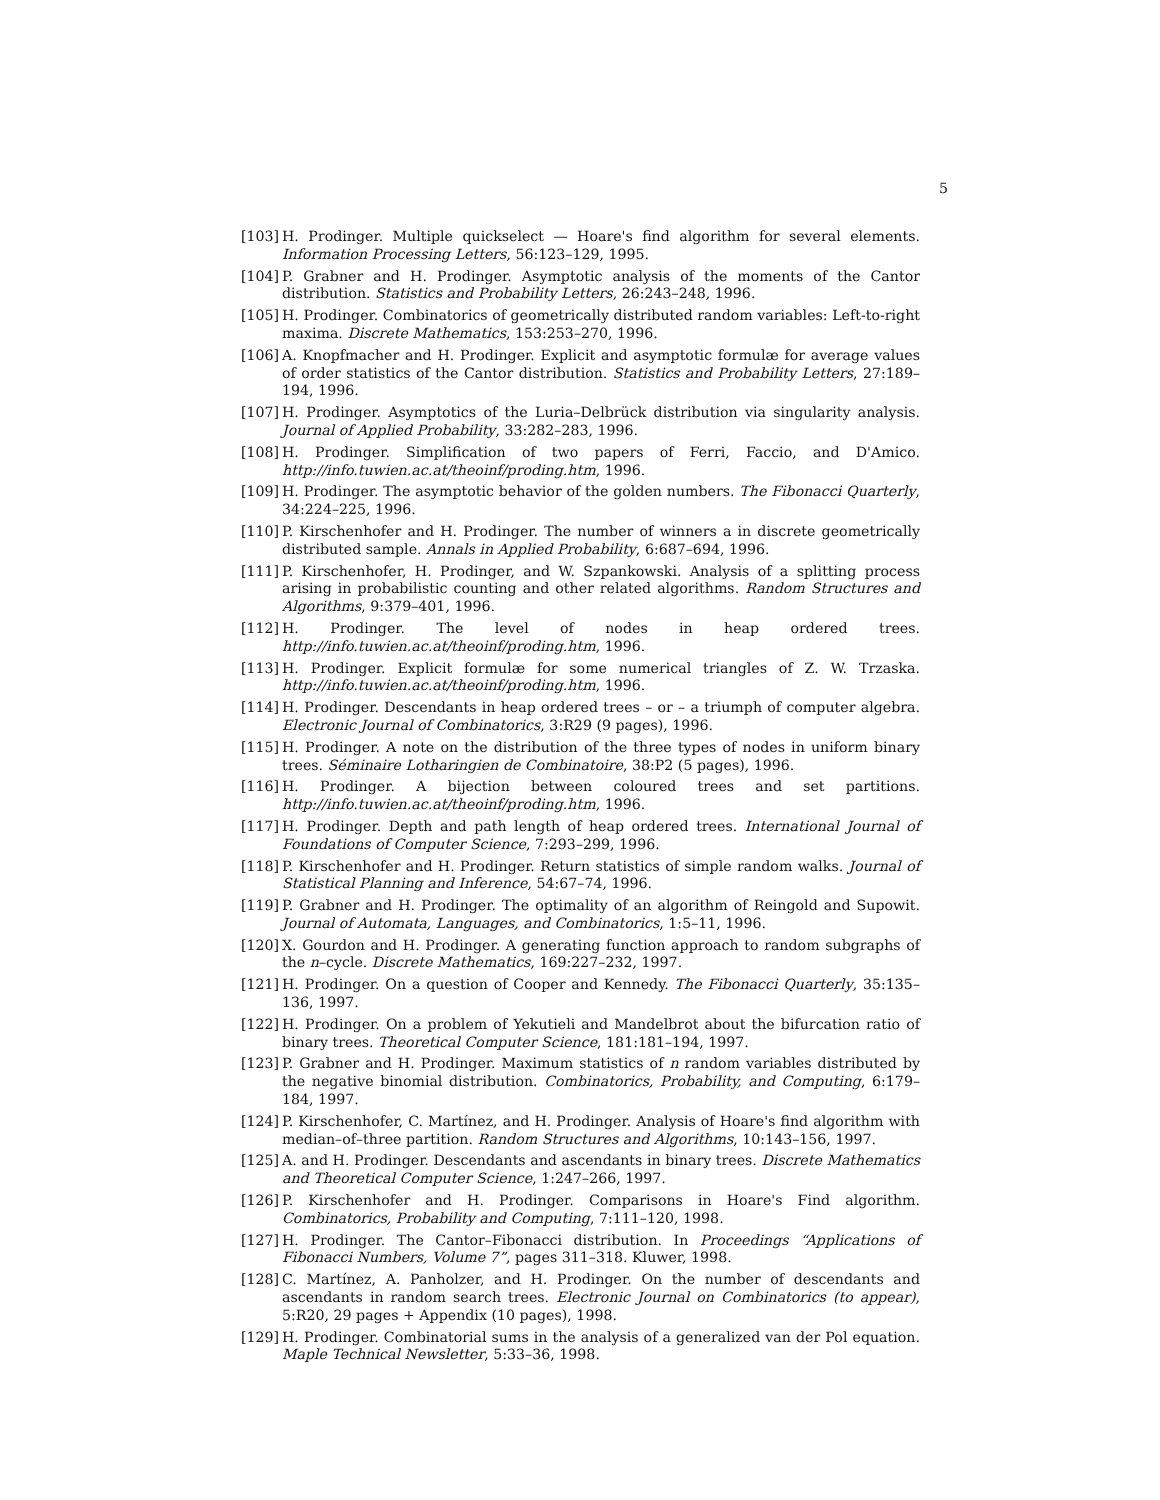5
[103] H. Prodinger. Multiple quickselect — Hoare's find algorithm for several elements. Information Processing Letters, 56:123–129, 1995.
[104] P. Grabner and H. Prodinger. Asymptotic analysis of the moments of the Cantor distribution. Statistics and Probability Letters, 26:243–248, 1996.
[105] H. Prodinger. Combinatorics of geometrically distributed random variables: Left-to-right maxima. Discrete Mathematics, 153:253–270, 1996.
[106] A. Knopfmacher and H. Prodinger. Explicit and asymptotic formulæ for average values of order statistics of the Cantor distribution. Statistics and Probability Letters, 27:189–194, 1996.
[107] H. Prodinger. Asymptotics of the Luria–Delbrück distribution via singularity analysis. Journal of Applied Probability, 33:282–283, 1996.
[108] H. Prodinger. Simplification of two papers of Ferri, Faccio, and D'Amico. http://info.tuwien.ac.at/theoinf/proding.htm, 1996.
[109] H. Prodinger. The asymptotic behavior of the golden numbers. The Fibonacci Quarterly, 34:224–225, 1996.
[110] P. Kirschenhofer and H. Prodinger. The number of winners a in discrete geometrically distributed sample. Annals in Applied Probability, 6:687–694, 1996.
[111] P. Kirschenhofer, H. Prodinger, and W. Szpankowski. Analysis of a splitting process arising in probabilistic counting and other related algorithms. Random Structures and Algorithms, 9:379–401, 1996.
[112] H. Prodinger. The level of nodes in heap ordered trees. http://info.tuwien.ac.at/theoinf/proding.htm, 1996.
[113] H. Prodinger. Explicit formulæ for some numerical triangles of Z. W. Trzaska. http://info.tuwien.ac.at/theoinf/proding.htm, 1996.
[114] H. Prodinger. Descendants in heap ordered trees – or – a triumph of computer algebra. Electronic Journal of Combinatorics, 3:R29 (9 pages), 1996.
[115] H. Prodinger. A note on the distribution of the three types of nodes in uniform binary trees. Séminaire Lotharingien de Combinatoire, 38:P2 (5 pages), 1996.
[116] H. Prodinger. A bijection between coloured trees and set partitions. http://info.tuwien.ac.at/theoinf/proding.htm, 1996.
[117] H. Prodinger. Depth and path length of heap ordered trees. International Journal of Foundations of Computer Science, 7:293–299, 1996.
[118] P. Kirschenhofer and H. Prodinger. Return statistics of simple random walks. Journal of Statistical Planning and Inference, 54:67–74, 1996.
[119] P. Grabner and H. Prodinger. The optimality of an algorithm of Reingold and Supowit. Journal of Automata, Languages, and Combinatorics, 1:5–11, 1996.
[120] X. Gourdon and H. Prodinger. A generating function approach to random subgraphs of the n–cycle. Discrete Mathematics, 169:227–232, 1997.
[121] H. Prodinger. On a question of Cooper and Kennedy. The Fibonacci Quarterly, 35:135–136, 1997.
[122] H. Prodinger. On a problem of Yekutieli and Mandelbrot about the bifurcation ratio of binary trees. Theoretical Computer Science, 181:181–194, 1997.
[123] P. Grabner and H. Prodinger. Maximum statistics of n random variables distributed by the negative binomial distribution. Combinatorics, Probability, and Computing, 6:179–184, 1997.
[124] P. Kirschenhofer, C. Martínez, and H. Prodinger. Analysis of Hoare's find algorithm with median–of–three partition. Random Structures and Algorithms, 10:143–156, 1997.
[125] A. and H. Prodinger. Descendants and ascendants in binary trees. Discrete Mathematics and Theoretical Computer Science, 1:247–266, 1997.
[126] P. Kirschenhofer and H. Prodinger. Comparisons in Hoare's Find algorithm. Combinatorics, Probability and Computing, 7:111–120, 1998.
[127] H. Prodinger. The Cantor–Fibonacci distribution. In Proceedings “Applications of Fibonacci Numbers, Volume 7”, pages 311–318. Kluwer, 1998.
[128] C. Martínez, A. Panholzer, and H. Prodinger. On the number of descendants and ascendants in random search trees. Electronic Journal on Combinatorics (to appear), 5:R20, 29 pages + Appendix (10 pages), 1998.
[129] H. Prodinger. Combinatorial sums in the analysis of a generalized van der Pol equation. Maple Technical Newsletter, 5:33–36, 1998.